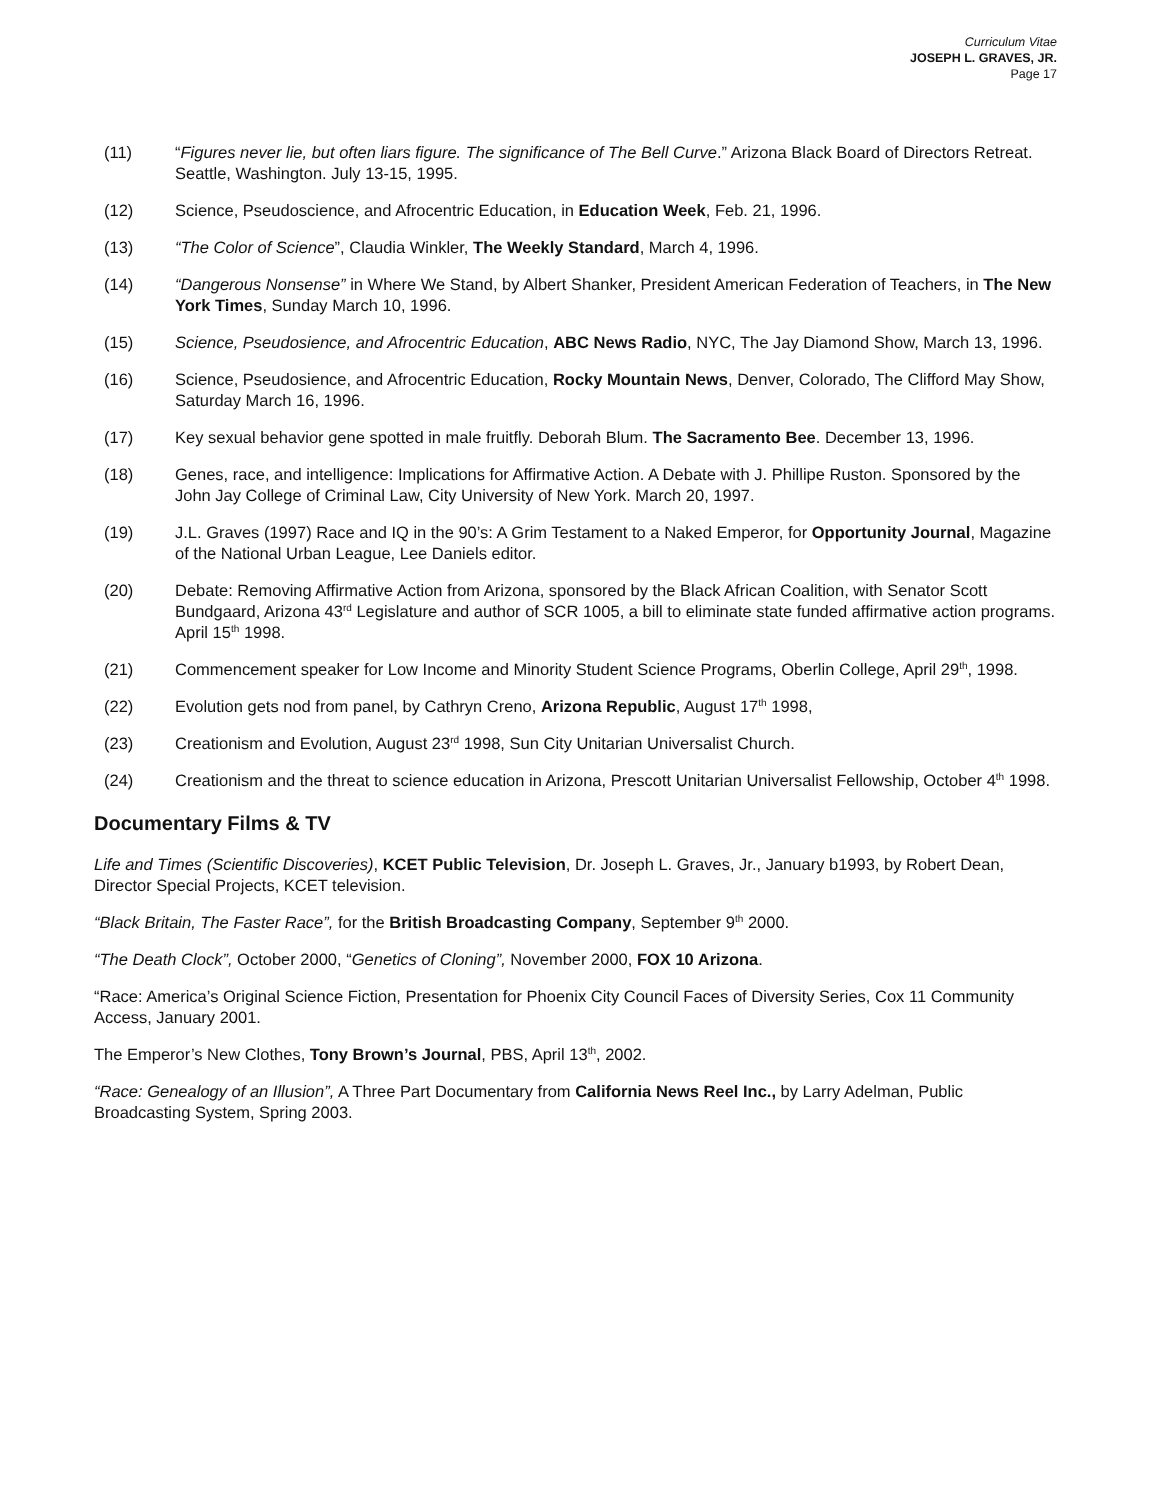Curriculum Vitae
JOSEPH L. GRAVES, JR.
Page 17
(11) “Figures never lie, but often liars figure. The significance of The Bell Curve.” Arizona Black Board of Directors Retreat. Seattle, Washington. July 13-15, 1995.
(12) Science, Pseudoscience, and Afrocentric Education, in Education Week, Feb. 21, 1996.
(13) “The Color of Science”, Claudia Winkler, The Weekly Standard, March 4, 1996.
(14) “Dangerous Nonsense” in Where We Stand, by Albert Shanker, President American Federation of Teachers, in The New York Times, Sunday March 10, 1996.
(15) Science, Pseudosience, and Afrocentric Education, ABC News Radio, NYC, The Jay Diamond Show, March 13, 1996.
(16) Science, Pseudosience, and Afrocentric Education, Rocky Mountain News, Denver, Colorado, The Clifford May Show, Saturday March 16, 1996.
(17) Key sexual behavior gene spotted in male fruitfly. Deborah Blum. The Sacramento Bee. December 13, 1996.
(18) Genes, race, and intelligence: Implications for Affirmative Action. A Debate with J. Phillipe Ruston. Sponsored by the John Jay College of Criminal Law, City University of New York. March 20, 1997.
(19) J.L. Graves (1997) Race and IQ in the 90’s: A Grim Testament to a Naked Emperor, for Opportunity Journal, Magazine of the National Urban League, Lee Daniels editor.
(20) Debate: Removing Affirmative Action from Arizona, sponsored by the Black African Coalition, with Senator Scott Bundgaard, Arizona 43<sup>rd</sup> Legislature and author of SCR 1005, a bill to eliminate state funded affirmative action programs. April 15<sup>th</sup> 1998.
(21) Commencement speaker for Low Income and Minority Student Science Programs, Oberlin College, April 29<sup>th</sup>, 1998.
(22) Evolution gets nod from panel, by Cathryn Creno, Arizona Republic, August 17<sup>th</sup> 1998,
(23) Creationism and Evolution, August 23<sup>rd</sup> 1998, Sun City Unitarian Universalist Church.
(24) Creationism and the threat to science education in Arizona, Prescott Unitarian Universalist Fellowship, October 4<sup>th</sup> 1998.
Documentary Films & TV
Life and Times (Scientific Discoveries), KCET Public Television, Dr. Joseph L. Graves, Jr., January b1993, by Robert Dean, Director Special Projects, KCET television.
“Black Britain, The Faster Race”, for the British Broadcasting Company, September 9<sup>th</sup> 2000.
“The Death Clock”, October 2000, “Genetics of Cloning”, November 2000, FOX 10 Arizona.
“Race: America’s Original Science Fiction, Presentation for Phoenix City Council Faces of Diversity Series, Cox 11 Community Access, January 2001.
The Emperor’s New Clothes, Tony Brown’s Journal, PBS, April 13<sup>th</sup>, 2002.
“Race: Genealogy of an Illusion”, A Three Part Documentary from California News Reel Inc., by Larry Adelman, Public Broadcasting System, Spring 2003.